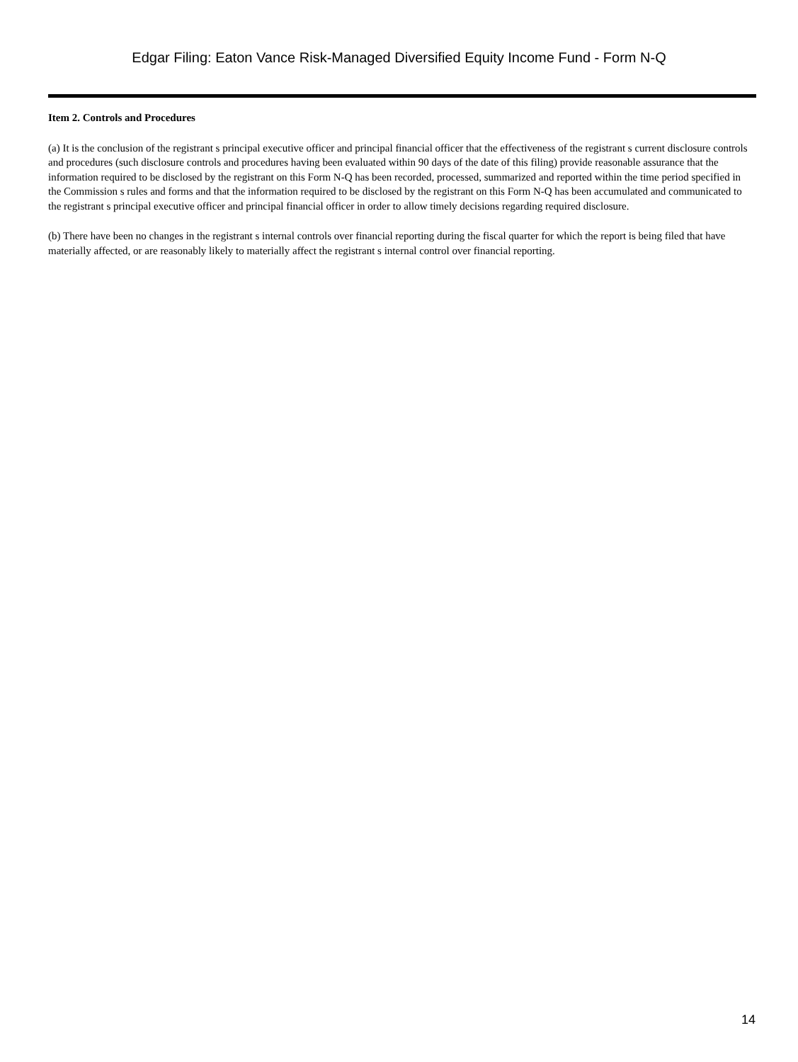Edgar Filing: Eaton Vance Risk-Managed Diversified Equity Income Fund - Form N-Q
Item 2. Controls and Procedures
(a) It is the conclusion of the registrant s principal executive officer and principal financial officer that the effectiveness of the registrant s current disclosure controls and procedures (such disclosure controls and procedures having been evaluated within 90 days of the date of this filing) provide reasonable assurance that the information required to be disclosed by the registrant on this Form N-Q has been recorded, processed, summarized and reported within the time period specified in the Commission s rules and forms and that the information required to be disclosed by the registrant on this Form N-Q has been accumulated and communicated to the registrant s principal executive officer and principal financial officer in order to allow timely decisions regarding required disclosure.
(b) There have been no changes in the registrant s internal controls over financial reporting during the fiscal quarter for which the report is being filed that have materially affected, or are reasonably likely to materially affect the registrant s internal control over financial reporting.
14